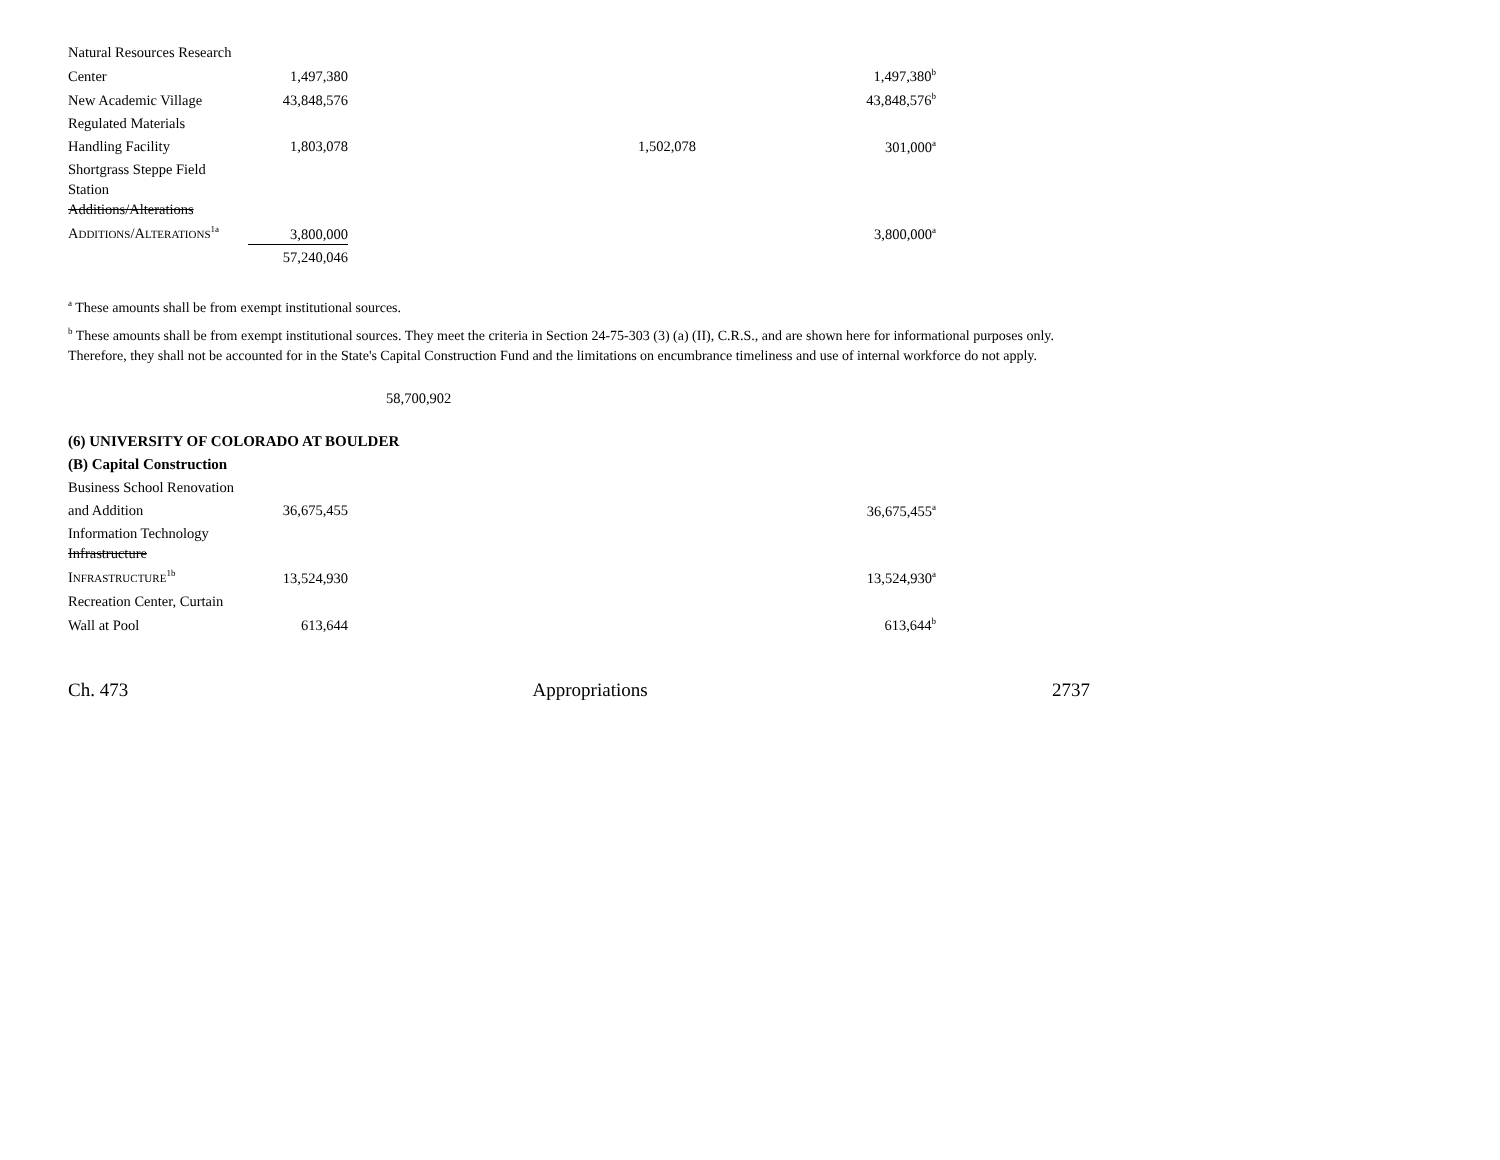| Natural Resources Research | | | |
| Center | 1,497,380 | | 1,497,380<sup>b</sup> |
| New Academic Village | 43,848,576 | | 43,848,576<sup>b</sup> |
| Regulated Materials | | | |
| Handling Facility | 1,803,078 | 1,502,078 | 301,000<sup>a</sup> |
| Shortgrass Steppe Field | | | |
| Station | | | |
| Additions/Alterations | | | |
| A DDITIONS /A LTERATIONS<sup>1a</sup> | 3,800,000 | | 3,800,000<sup>a</sup> |
| | 57,240,046 | | |
<sup>a</sup> These amounts shall be from exempt institutional sources.
<sup>b</sup> These amounts shall be from exempt institutional sources. They meet the criteria in Section 24-75-303 (3) (a) (II), C.R.S., and are shown here for informational purposes only. Therefore, they shall not be accounted for in the State's Capital Construction Fund and the limitations on encumbrance timeliness and use of internal workforce do not apply.
58,700,902
(6) UNIVERSITY OF COLORADO AT BOULDER
(B) Capital Construction
| Business School Renovation | | | |
| and Addition | 36,675,455 | | 36,675,455<sup>a</sup> |
| Information Technology | | | |
| Infrastructure | | | |
| I NFRASTRUCTURE<sup>1b</sup> | 13,524,930 | | 13,524,930<sup>a</sup> |
| Recreation Center, Curtain | | | |
| Wall at Pool | 613,644 | | 613,644<sup>b</sup> |
Ch. 473 Appropriations 2737